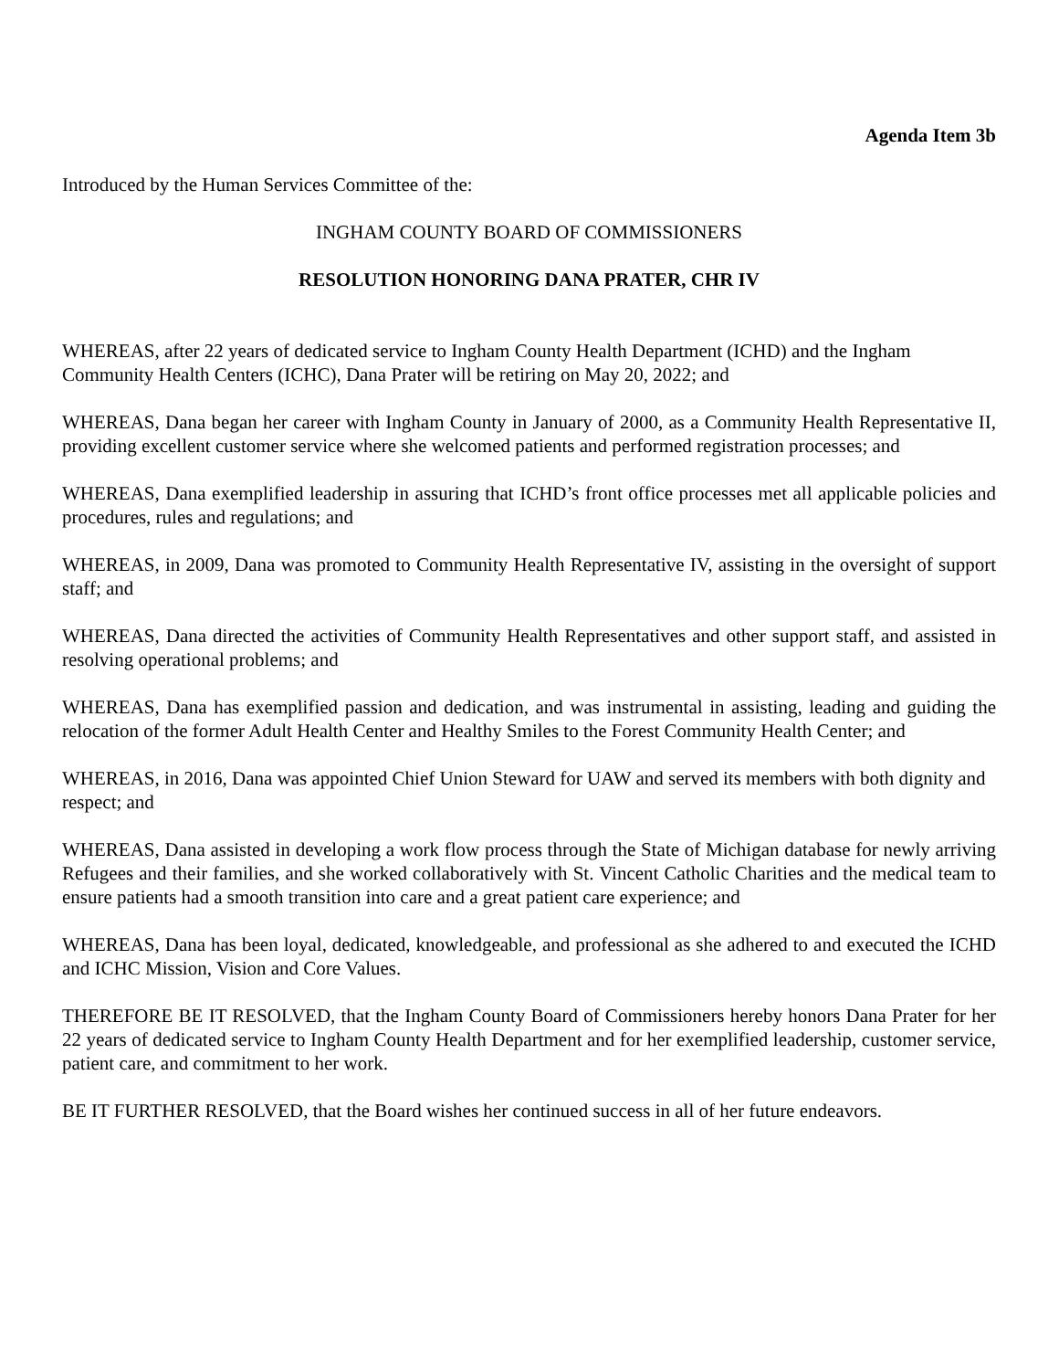Agenda Item 3b
Introduced by the Human Services Committee of the:
INGHAM COUNTY BOARD OF COMMISSIONERS
RESOLUTION HONORING DANA PRATER, CHR IV
WHEREAS, after 22 years of dedicated service to Ingham County Health Department (ICHD) and the Ingham Community Health Centers (ICHC), Dana Prater will be retiring on May 20, 2022; and
WHEREAS, Dana began her career with Ingham County in January of 2000, as a Community Health Representative II, providing excellent customer service where she welcomed patients and performed registration processes; and
WHEREAS, Dana exemplified leadership in assuring that ICHD’s front office processes met all applicable policies and procedures, rules and regulations; and
WHEREAS, in 2009, Dana was promoted to Community Health Representative IV, assisting in the oversight of support staff; and
WHEREAS, Dana directed the activities of Community Health Representatives and other support staff, and assisted in resolving operational problems; and
WHEREAS, Dana has exemplified passion and dedication, and was instrumental in assisting, leading and guiding the relocation of the former Adult Health Center and Healthy Smiles to the Forest Community Health Center; and
WHEREAS, in 2016, Dana was appointed Chief Union Steward for UAW and served its members with both dignity and respect; and
WHEREAS, Dana assisted in developing a work flow process through the State of Michigan database for newly arriving Refugees and their families, and she worked collaboratively with St. Vincent Catholic Charities and the medical team to ensure patients had a smooth transition into care and a great patient care experience; and
WHEREAS, Dana has been loyal, dedicated, knowledgeable, and professional as she adhered to and executed the ICHD and ICHC Mission, Vision and Core Values.
THEREFORE BE IT RESOLVED, that the Ingham County Board of Commissioners hereby honors Dana Prater for her 22 years of dedicated service to Ingham County Health Department and for her exemplified leadership, customer service, patient care, and commitment to her work.
BE IT FURTHER RESOLVED, that the Board wishes her continued success in all of her future endeavors.